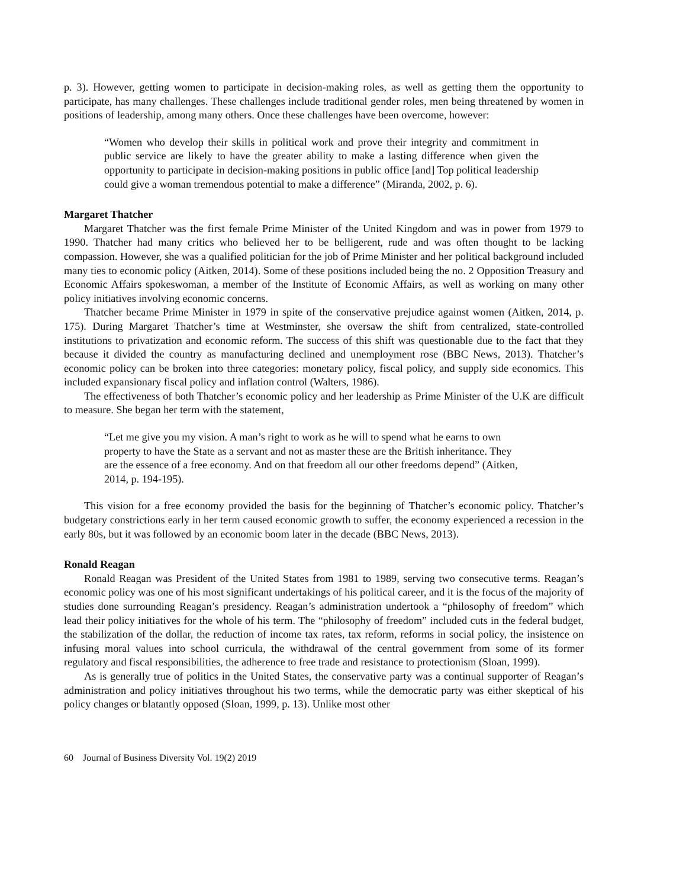p. 3). However, getting women to participate in decision-making roles, as well as getting them the opportunity to participate, has many challenges. These challenges include traditional gender roles, men being threatened by women in positions of leadership, among many others. Once these challenges have been overcome, however:
“Women who develop their skills in political work and prove their integrity and commitment in public service are likely to have the greater ability to make a lasting difference when given the opportunity to participate in decision-making positions in public office [and] Top political leadership could give a woman tremendous potential to make a difference” (Miranda, 2002, p. 6).
Margaret Thatcher
Margaret Thatcher was the first female Prime Minister of the United Kingdom and was in power from 1979 to 1990. Thatcher had many critics who believed her to be belligerent, rude and was often thought to be lacking compassion. However, she was a qualified politician for the job of Prime Minister and her political background included many ties to economic policy (Aitken, 2014). Some of these positions included being the no. 2 Opposition Treasury and Economic Affairs spokeswoman, a member of the Institute of Economic Affairs, as well as working on many other policy initiatives involving economic concerns.
Thatcher became Prime Minister in 1979 in spite of the conservative prejudice against women (Aitken, 2014, p. 175). During Margaret Thatcher’s time at Westminster, she oversaw the shift from centralized, state-controlled institutions to privatization and economic reform. The success of this shift was questionable due to the fact that they because it divided the country as manufacturing declined and unemployment rose (BBC News, 2013). Thatcher’s economic policy can be broken into three categories: monetary policy, fiscal policy, and supply side economics. This included expansionary fiscal policy and inflation control (Walters, 1986).
The effectiveness of both Thatcher’s economic policy and her leadership as Prime Minister of the U.K are difficult to measure. She began her term with the statement,
“Let me give you my vision. A man’s right to work as he will to spend what he earns to own property to have the State as a servant and not as master these are the British inheritance. They are the essence of a free economy. And on that freedom all our other freedoms depend” (Aitken, 2014, p. 194-195).
This vision for a free economy provided the basis for the beginning of Thatcher’s economic policy. Thatcher’s budgetary constrictions early in her term caused economic growth to suffer, the economy experienced a recession in the early 80s, but it was followed by an economic boom later in the decade (BBC News, 2013).
Ronald Reagan
Ronald Reagan was President of the United States from 1981 to 1989, serving two consecutive terms. Reagan’s economic policy was one of his most significant undertakings of his political career, and it is the focus of the majority of studies done surrounding Reagan’s presidency. Reagan’s administration undertook a “philosophy of freedom” which lead their policy initiatives for the whole of his term. The “philosophy of freedom” included cuts in the federal budget, the stabilization of the dollar, the reduction of income tax rates, tax reform, reforms in social policy, the insistence on infusing moral values into school curricula, the withdrawal of the central government from some of its former regulatory and fiscal responsibilities, the adherence to free trade and resistance to protectionism (Sloan, 1999).
As is generally true of politics in the United States, the conservative party was a continual supporter of Reagan’s administration and policy initiatives throughout his two terms, while the democratic party was either skeptical of his policy changes or blatantly opposed (Sloan, 1999, p. 13). Unlike most other
60 Journal of Business Diversity Vol. 19(2) 2019